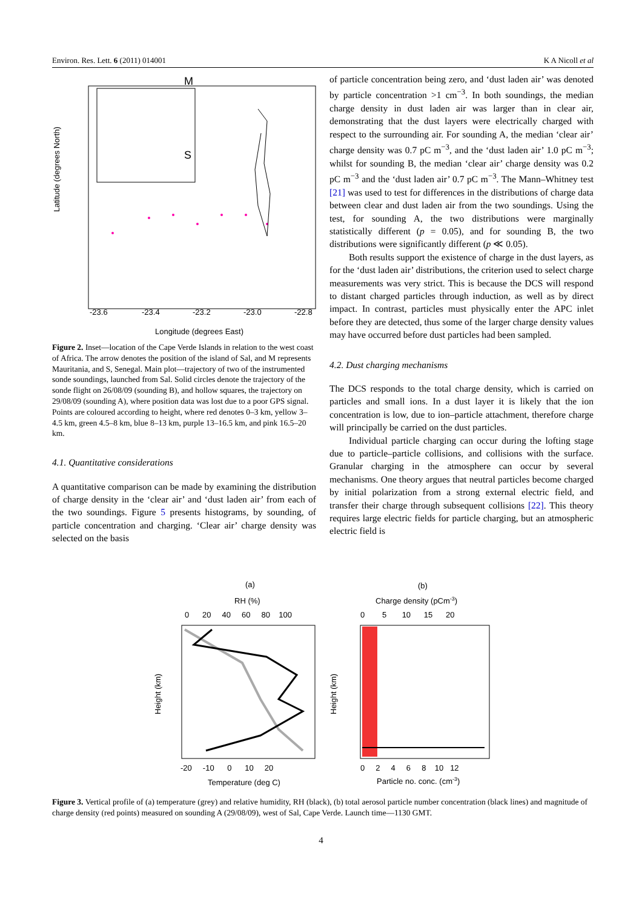Environ. Res. Lett. 6 (2011) 014001 K A Nicoll et al
Latitude (degrees North)
M
S
-23.6
-23.4
-23.2
-23.0
-22.8
Longitude (degrees East)
Figure 2. Inset—location of the Cape Verde Islands in relation to the west coast of Africa. The arrow denotes the position of the island of Sal, and M represents Mauritania, and S, Senegal. Main plot—trajectory of two of the instrumented sonde soundings, launched from Sal. Solid circles denote the trajectory of the sonde flight on 26/08/09 (sounding B), and hollow squares, the trajectory on 29/08/09 (sounding A), where position data was lost due to a poor GPS signal. Points are coloured according to height, where red denotes 0–3 km, yellow 3–4.5 km, green 4.5–8 km, blue 8–13 km, purple 13–16.5 km, and pink 16.5–20 km.
4.1. Quantitative considerations
A quantitative comparison can be made by examining the distribution of charge density in the ‘clear air’ and ‘dust laden air’ from each of the two soundings. Figure 5 presents histograms, by sounding, of particle concentration and charging. ‘Clear air’ charge density was selected on the basis
of particle concentration being zero, and ‘dust laden air’ was denoted by particle concentration >1 cm<sup>−3</sup>. In both soundings, the median charge density in dust laden air was larger than in clear air, demonstrating that the dust layers were electrically charged with respect to the surrounding air. For sounding A, the median ‘clear air’ charge density was 0.7 pC m<sup>−3</sup>, and the ‘dust laden air’ 1.0 pC m<sup>−3</sup>; whilst for sounding B, the median ‘clear air’ charge density was 0.2 pC m<sup>−3</sup> and the ‘dust laden air’ 0.7 pC m<sup>−3</sup>. The Mann–Whitney test [21] was used to test for differences in the distributions of charge data between clear and dust laden air from the two soundings. Using the test, for sounding A, the two distributions were marginally statistically different (p = 0.05), and for sounding B, the two distributions were significantly different (p ≪ 0.05).
Both results support the existence of charge in the dust layers, as for the ‘dust laden air’ distributions, the criterion used to select charge measurements was very strict. This is because the DCS will respond to distant charged particles through induction, as well as by direct impact. In contrast, particles must physically enter the APC inlet before they are detected, thus some of the larger charge density values may have occurred before dust particles had been sampled.
4.2. Dust charging mechanisms
The DCS responds to the total charge density, which is carried on particles and small ions. In a dust layer it is likely that the ion concentration is low, due to ion–particle attachment, therefore charge will principally be carried on the dust particles.
Individual particle charging can occur during the lofting stage due to particle–particle collisions, and collisions with the surface. Granular charging in the atmosphere can occur by several mechanisms. One theory argues that neutral particles become charged by initial polarization from a strong external electric field, and transfer their charge through subsequent collisions [22]. This theory requires large electric fields for particle charging, but an atmospheric electric field is
(a)
RH (%)
0 20 40 60 80 100
Height (km)
-20 -10 0 10 20
Temperature (deg C)
(b)
Charge density (pCm-3)
0 5 10 15 20
Height (km)
0 2 4 6 8 10 12
Particle no. conc. (cm-3)
Figure 3. Vertical profile of (a) temperature (grey) and relative humidity, RH (black), (b) total aerosol particle number concentration (black lines) and magnitude of charge density (red points) measured on sounding A (29/08/09), west of Sal, Cape Verde. Launch time—1130 GMT.
4